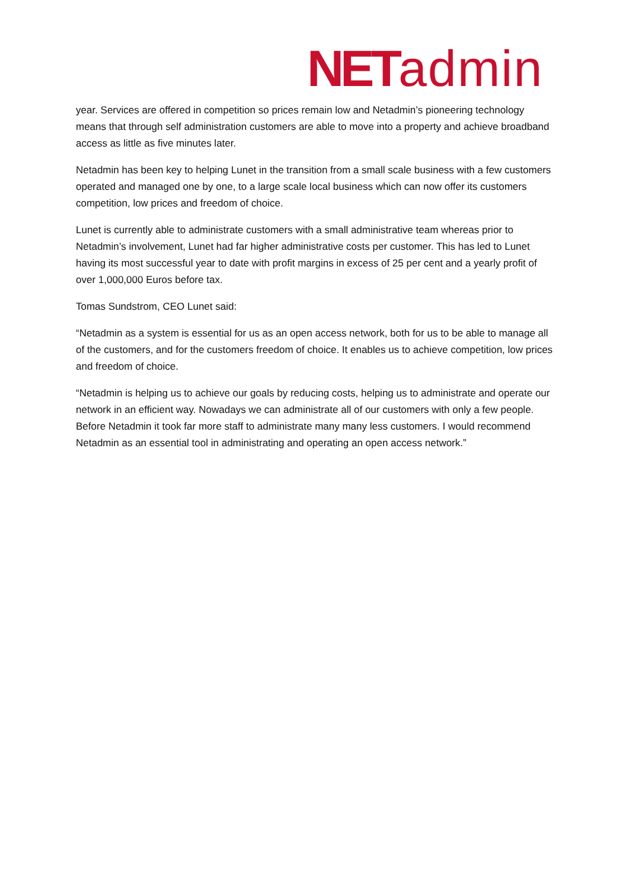NET admin
year. Services are offered in competition so prices remain low and Netadmin’s pioneering technology means that through self administration customers are able to move into a property and achieve broadband access as little as five minutes later.
Netadmin has been key to helping Lunet in the transition from a small scale business with a few customers operated and managed one by one, to a large scale local business which can now offer its customers competition, low prices and freedom of choice.
Lunet is currently able to administrate customers with a small administrative team whereas prior to Netadmin’s involvement, Lunet had far higher administrative costs per customer. This has led to Lunet having its most successful year to date with profit margins in excess of 25 per cent and a yearly profit of over 1,000,000 Euros before tax.
Tomas Sundstrom, CEO Lunet said:
“Netadmin as a system is essential for us as an open access network, both for us to be able to manage all of the customers, and for the customers freedom of choice. It enables us to achieve competition, low prices and freedom of choice.
“Netadmin is helping us to achieve our goals by reducing costs, helping us to administrate and operate our network in an efficient way. Nowadays we can administrate all of our customers with only a few people. Before Netadmin it took far more staff to administrate many many less customers. I would recommend Netadmin as an essential tool in administrating and operating an open access network.”